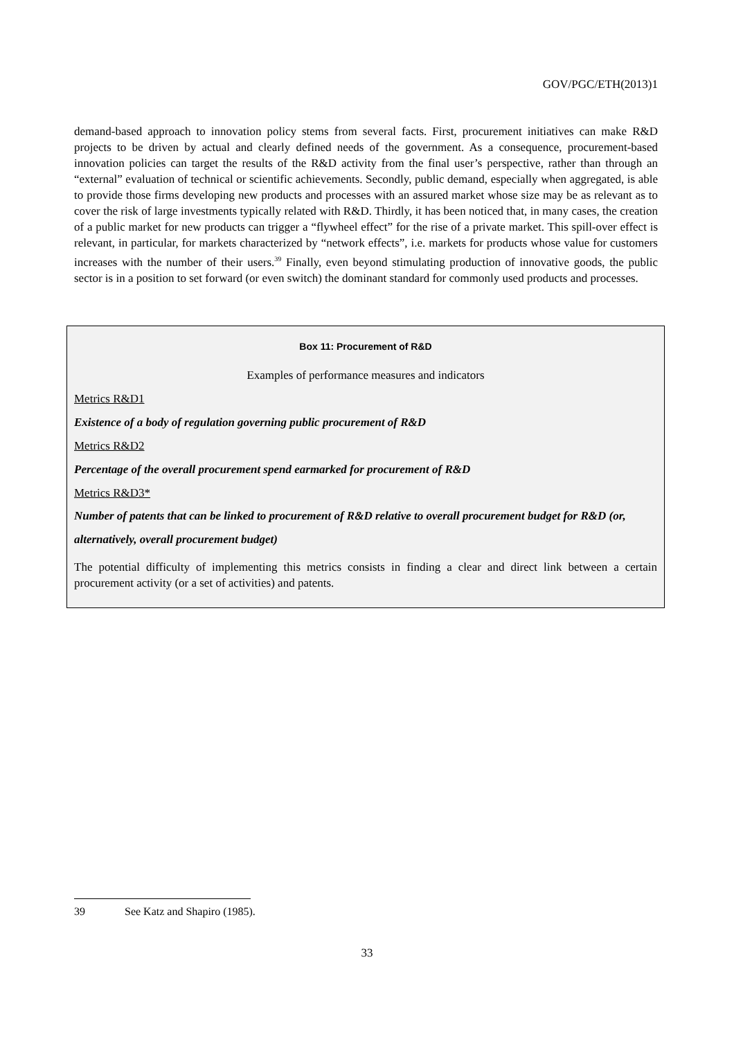GOV/PGC/ETH(2013)1
demand-based approach to innovation policy stems from several facts. First, procurement initiatives can make R&D projects to be driven by actual and clearly defined needs of the government. As a consequence, procurement-based innovation policies can target the results of the R&D activity from the final user’s perspective, rather than through an “external” evaluation of technical or scientific achievements. Secondly, public demand, especially when aggregated, is able to provide those firms developing new products and processes with an assured market whose size may be as relevant as to cover the risk of large investments typically related with R&D. Thirdly, it has been noticed that, in many cases, the creation of a public market for new products can trigger a “flywheel effect” for the rise of a private market. This spill-over effect is relevant, in particular, for markets characterized by “network effects”, i.e. markets for products whose value for customers increases with the number of their users.<sup>39</sup> Finally, even beyond stimulating production of innovative goods, the public sector is in a position to set forward (or even switch) the dominant standard for commonly used products and processes.
Box 11: Procurement of R&D
Examples of performance measures and indicators
Metrics R&D1
Existence of a body of regulation governing public procurement of R&D
Metrics R&D2
Percentage of the overall procurement spend earmarked for procurement of R&D
Metrics R&D3*
Number of patents that can be linked to procurement of R&D relative to overall procurement budget for R&D (or, alternatively, overall procurement budget)
The potential difficulty of implementing this metrics consists in finding a clear and direct link between a certain procurement activity (or a set of activities) and patents.
39 See Katz and Shapiro (1985).
33